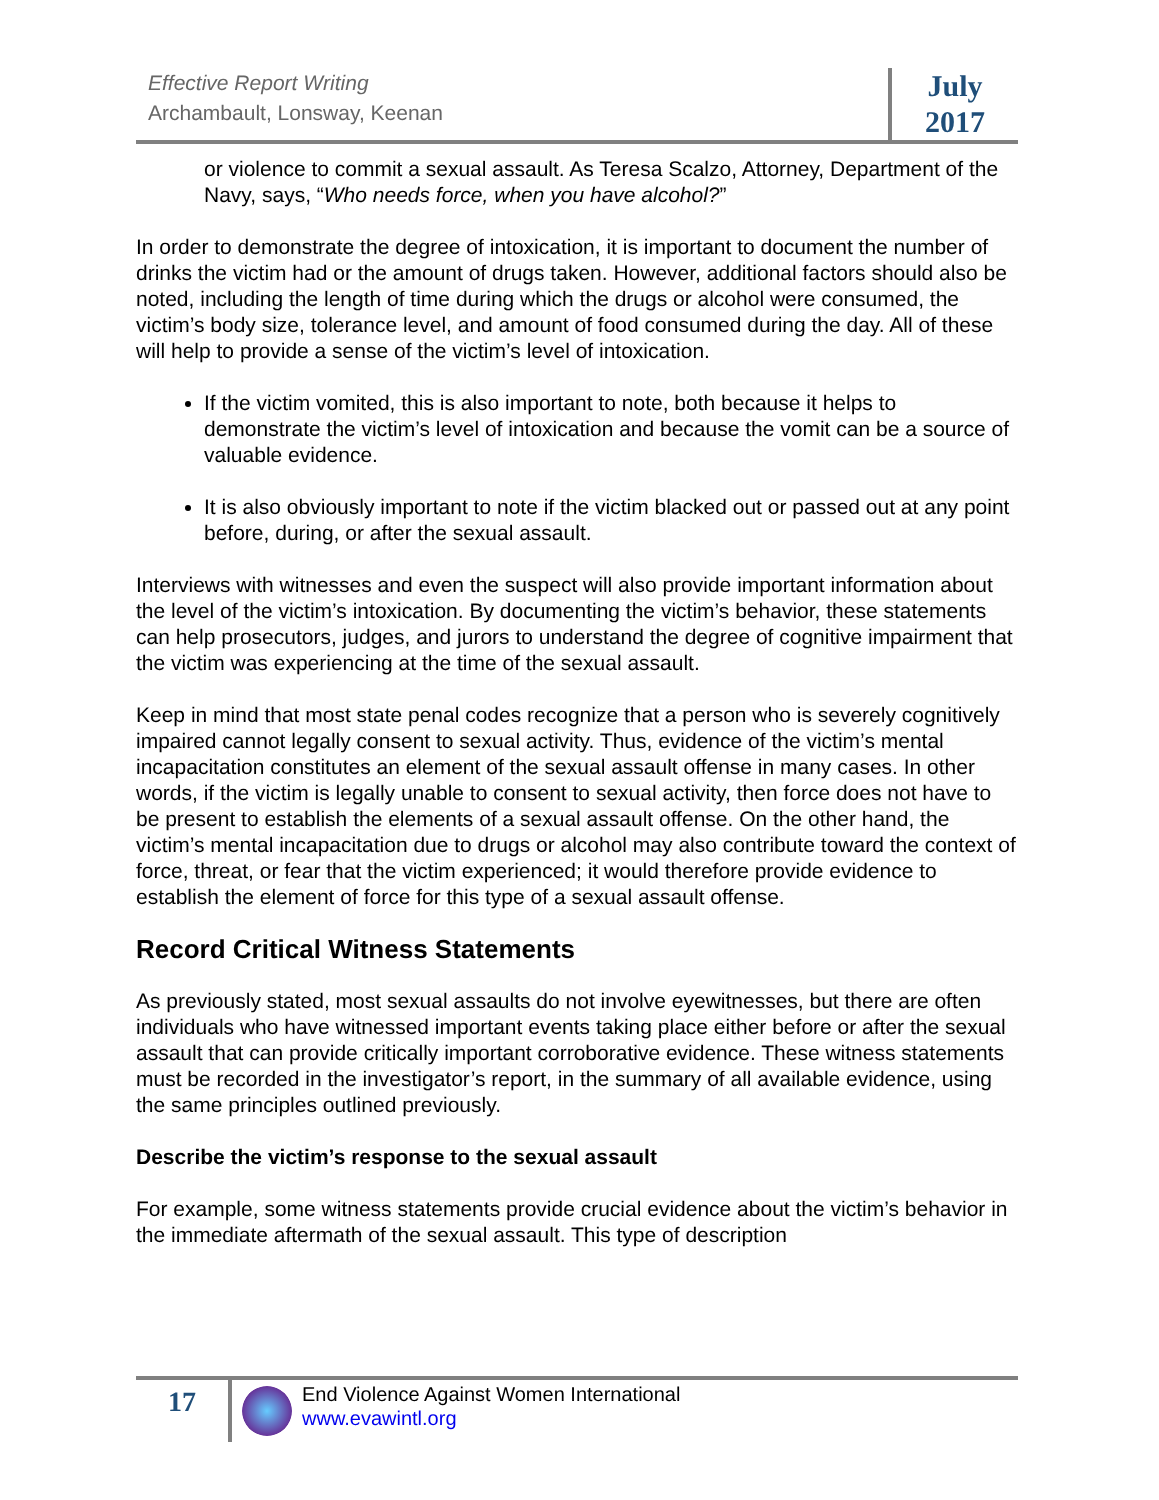Effective Report Writing
Archambault, Lonsway, Keenan
July
2017
or violence to commit a sexual assault. As Teresa Scalzo, Attorney, Department of the Navy, says, “Who needs force, when you have alcohol?”
In order to demonstrate the degree of intoxication, it is important to document the number of drinks the victim had or the amount of drugs taken. However, additional factors should also be noted, including the length of time during which the drugs or alcohol were consumed, the victim’s body size, tolerance level, and amount of food consumed during the day. All of these will help to provide a sense of the victim’s level of intoxication.
If the victim vomited, this is also important to note, both because it helps to demonstrate the victim’s level of intoxication and because the vomit can be a source of valuable evidence.
It is also obviously important to note if the victim blacked out or passed out at any point before, during, or after the sexual assault.
Interviews with witnesses and even the suspect will also provide important information about the level of the victim’s intoxication. By documenting the victim’s behavior, these statements can help prosecutors, judges, and jurors to understand the degree of cognitive impairment that the victim was experiencing at the time of the sexual assault.
Keep in mind that most state penal codes recognize that a person who is severely cognitively impaired cannot legally consent to sexual activity. Thus, evidence of the victim’s mental incapacitation constitutes an element of the sexual assault offense in many cases. In other words, if the victim is legally unable to consent to sexual activity, then force does not have to be present to establish the elements of a sexual assault offense. On the other hand, the victim’s mental incapacitation due to drugs or alcohol may also contribute toward the context of force, threat, or fear that the victim experienced; it would therefore provide evidence to establish the element of force for this type of a sexual assault offense.
Record Critical Witness Statements
As previously stated, most sexual assaults do not involve eyewitnesses, but there are often individuals who have witnessed important events taking place either before or after the sexual assault that can provide critically important corroborative evidence. These witness statements must be recorded in the investigator’s report, in the summary of all available evidence, using the same principles outlined previously.
Describe the victim’s response to the sexual assault
For example, some witness statements provide crucial evidence about the victim’s behavior in the immediate aftermath of the sexual assault. This type of description
17
End Violence Against Women International
www.evawintl.org